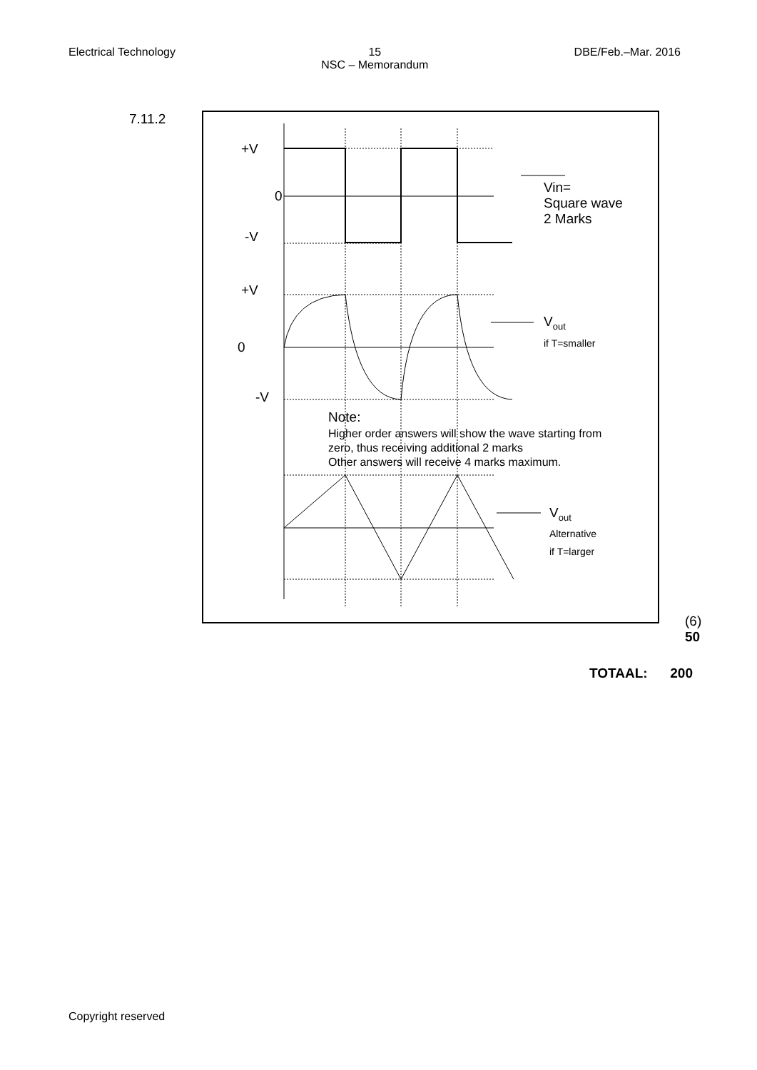Electrical Technology 15
NSC – Memorandum
DBE/Feb.–Mar. 2016
7.11.2
+V
0
-V
+V
0
-V
Vin=
Square wave
2 Marks
V<sub>out</sub>
if T=smaller
Note:
Higher order answers will show the wave starting from
zero, thus receiving additional 2 marks
Other answers will receive 4 marks maximum.
V<sub>out</sub>
Alternative
if T=larger
(6)
50
TOTAAL: 200
Copyright reserved